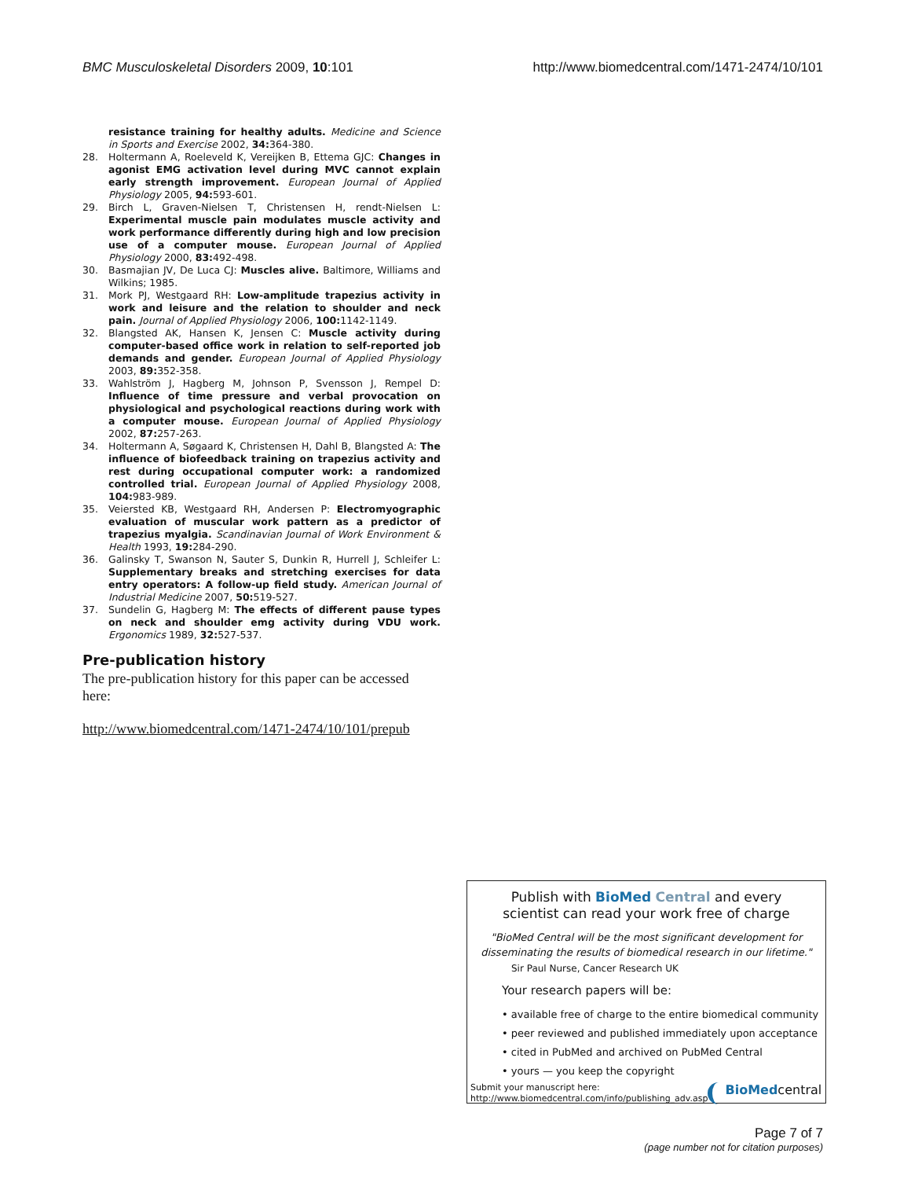BMC Musculoskeletal Disorders 2009, 10:101 http://www.biomedcentral.com/1471-2474/10/101
resistance training for healthy adults. Medicine and Science in Sports and Exercise 2002, 34: 364-380.
28. Holtermann A, Roeleveld K, Vereijken B, Ettema GJC: Changes in agonist EMG activation level during MVC cannot explain early strength improvement. European Journal of Applied Physiology 2005, 94: 593-601.
29. Birch L, Graven-Nielsen T, Christensen H, rendt-Nielsen L: Experimental muscle pain modulates muscle activity and work performance differently during high and low precision use of a computer mouse. European Journal of Applied Physiology 2000, 83: 492-498.
30. Basmajian JV, De Luca CJ: Muscles alive. Baltimore, Williams and Wilkins; 1985.
31. Mork PJ, Westgaard RH: Low-amplitude trapezius activity in work and leisure and the relation to shoulder and neck pain. Journal of Applied Physiology 2006, 100: 1142-1149.
32. Blangsted AK, Hansen K, Jensen C: Muscle activity during computer-based office work in relation to self-reported job demands and gender. European Journal of Applied Physiology 2003, 89: 352-358.
33. Wahlström J, Hagberg M, Johnson P, Svensson J, Rempel D: Influence of time pressure and verbal provocation on physiological and psychological reactions during work with a computer mouse. European Journal of Applied Physiology 2002, 87: 257-263.
34. Holtermann A, Søgaard K, Christensen H, Dahl B, Blangsted A: The influence of biofeedback training on trapezius activity and rest during occupational computer work: a randomized controlled trial. European Journal of Applied Physiology 2008, 104: 983-989.
35. Veiersted KB, Westgaard RH, Andersen P: Electromyographic evaluation of muscular work pattern as a predictor of trapezius myalgia. Scandinavian Journal of Work Environment & Health 1993, 19: 284-290.
36. Galinsky T, Swanson N, Sauter S, Dunkin R, Hurrell J, Schleifer L: Supplementary breaks and stretching exercises for data entry operators: A follow-up field study. American Journal of Industrial Medicine 2007, 50: 519-527.
37. Sundelin G, Hagberg M: The effects of different pause types on neck and shoulder emg activity during VDU work. Ergonomics 1989, 32: 527-537.
Pre-publication history
The pre-publication history for this paper can be accessed here:
http://www.biomedcentral.com/1471-2474/10/101/prepub
Publish with Bio Med Central and every
scientist can read your work free of charge
"BioMed Central will be the most significant development for disseminating the results of biomedical research in our lifetime."
Sir Paul Nurse, Cancer Research UK
Your research papers will be:
• available free of charge to the entire biomedical community
• peer reviewed and published immediately upon acceptance
• cited in PubMed and archived on PubMed Central
• yours — you keep the copyright
Submit your manuscript here:
http://www.biomedcentral.com/info/publishing_adv.asp
BioMedcentral
Page 7 of 7
(page number not for citation purposes)